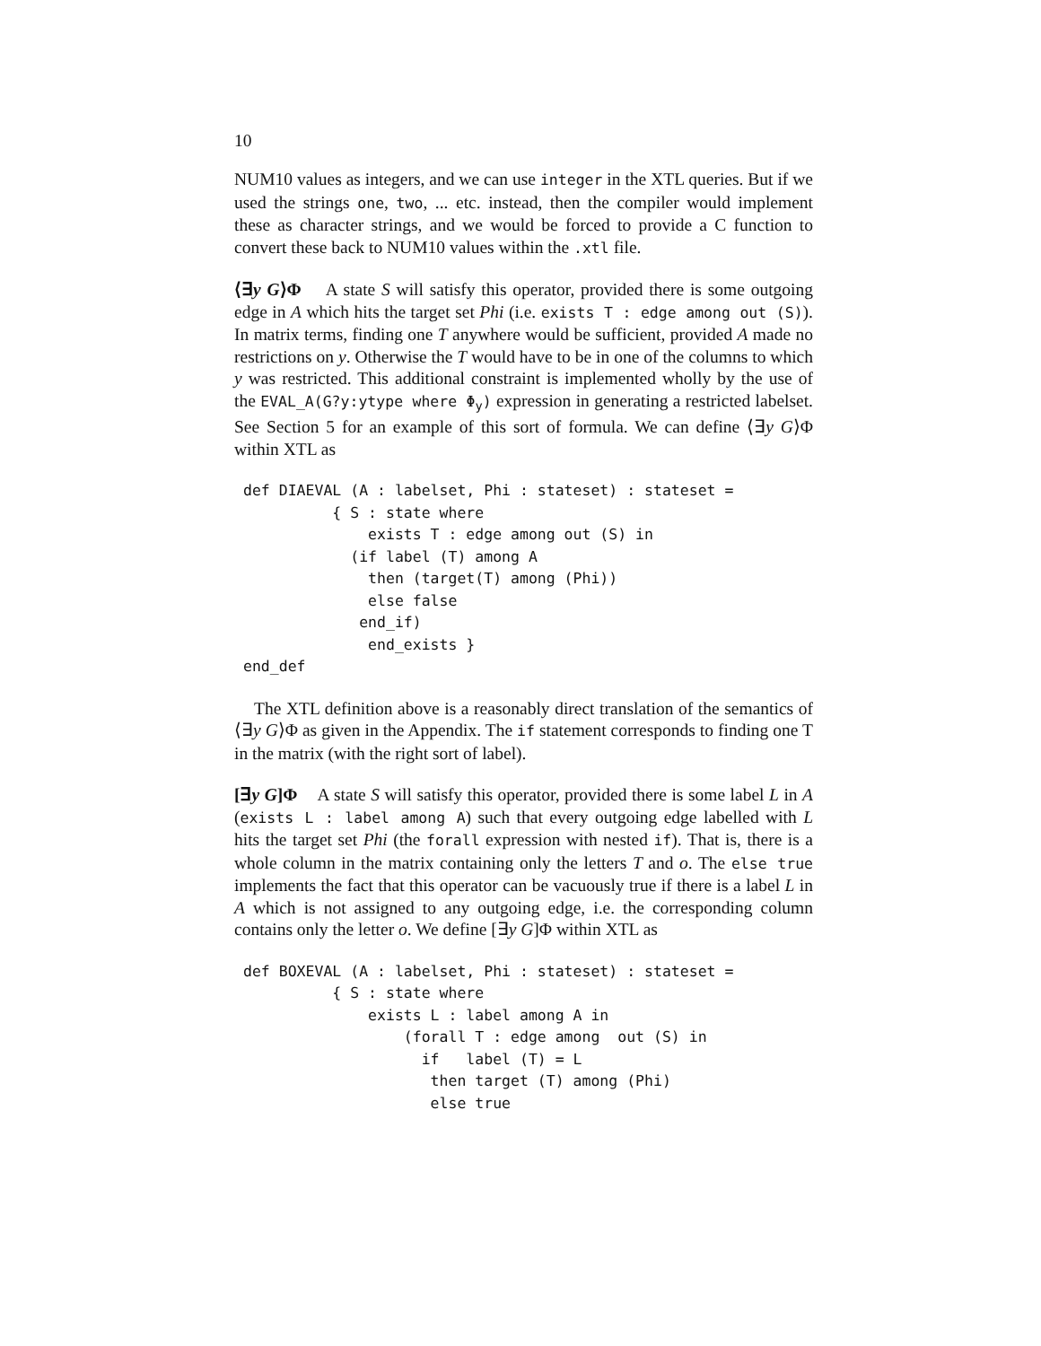10
NUM10 values as integers, and we can use integer in the XTL queries. But if we used the strings one, two, ... etc. instead, then the compiler would implement these as character strings, and we would be forced to provide a C function to convert these back to NUM10 values within the .xtl file.
⟨∃y G⟩Φ A state S will satisfy this operator, provided there is some outgoing edge in A which hits the target set Phi (i.e. exists T : edge among out (S)). In matrix terms, finding one T anywhere would be sufficient, provided A made no restrictions on y. Otherwise the T would have to be in one of the columns to which y was restricted. This additional constraint is implemented wholly by the use of the EVAL_A(G?y:ytype where Φ<sub>y</sub>) expression in generating a restricted labelset. See Section 5 for an example of this sort of formula. We can define ⟨∃y G⟩Φ within XTL as
def DIAEVAL (A : labelset, Phi : stateset) : stateset =
          { S : state where
              exists T : edge among out (S) in
            (if label (T) among A
              then (target(T) among (Phi))
              else false
             end_if)
              end_exists }
end_def
The XTL definition above is a reasonably direct translation of the semantics of ⟨∃y G⟩Φ as given in the Appendix. The if statement corresponds to finding one T in the matrix (with the right sort of label).
[∃y G]Φ A state S will satisfy this operator, provided there is some label L in A (exists L : label among A) such that every outgoing edge labelled with L hits the target set Phi (the forall expression with nested if). That is, there is a whole column in the matrix containing only the letters T and o. The else true implements the fact that this operator can be vacuously true if there is a label L in A which is not assigned to any outgoing edge, i.e. the corresponding column contains only the letter o. We define [∃y G]Φ within XTL as
def BOXEVAL (A : labelset, Phi : stateset) : stateset =
          { S : state where
              exists L : label among A in
                  (forall T : edge among  out (S) in
                    if   label (T) = L
                     then target (T) among (Phi)
                     else true